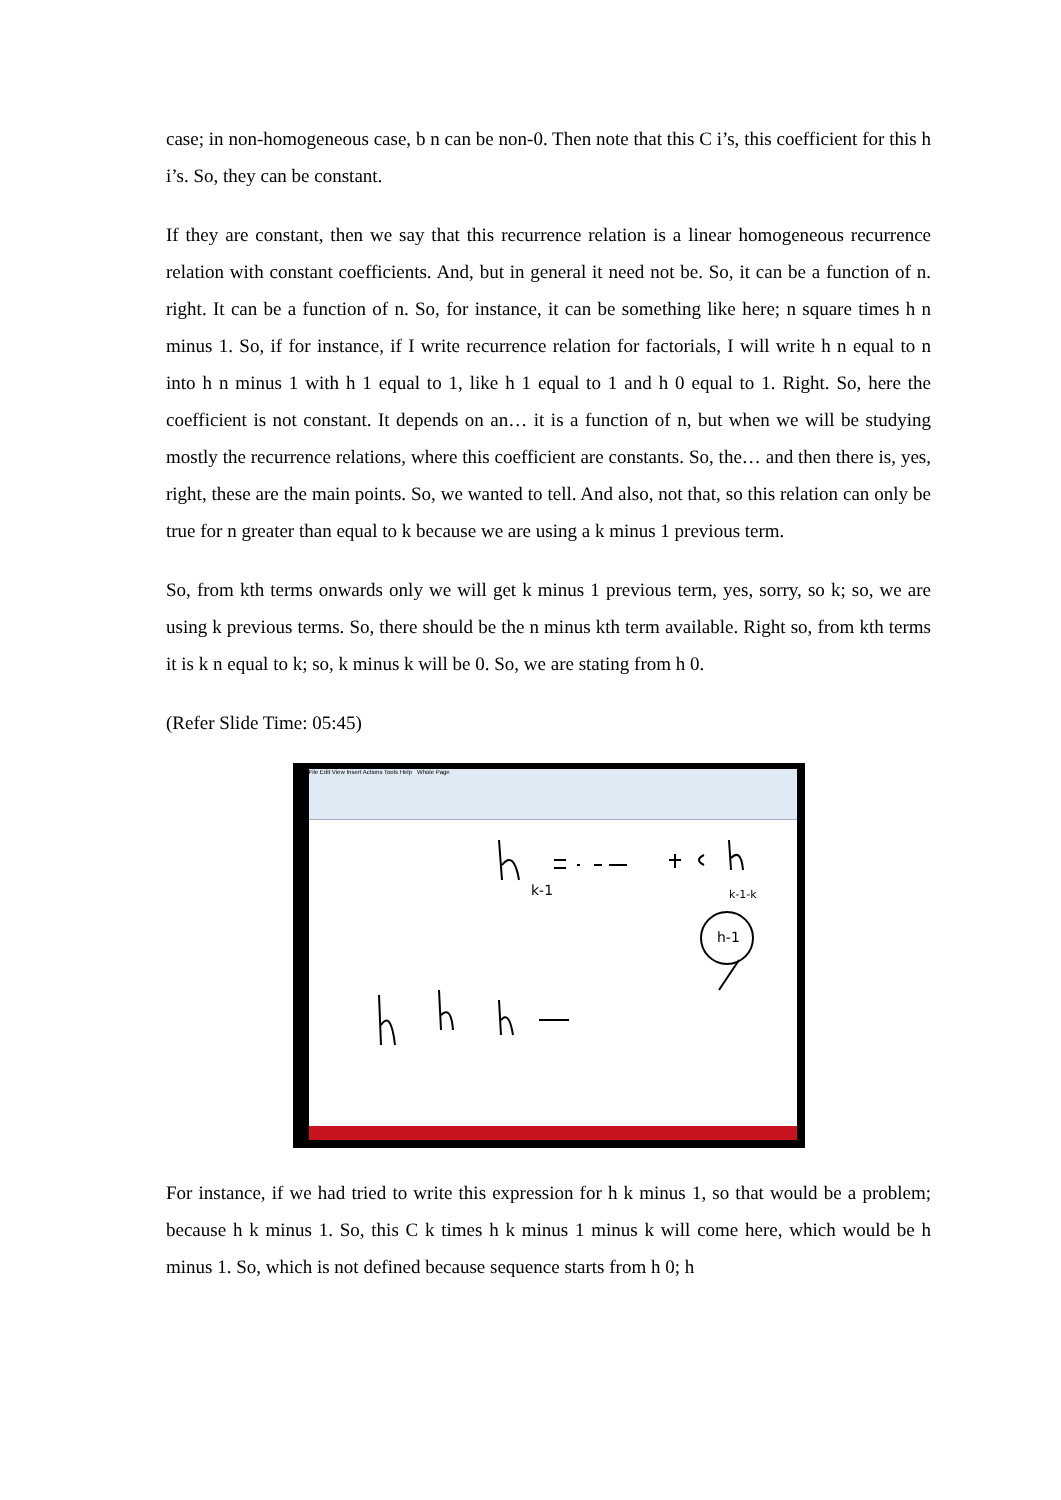case; in non-homogeneous case, b n can be non-0. Then note that this C i’s, this coefficient for this h i’s. So, they can be constant.
If they are constant, then we say that this recurrence relation is a linear homogeneous recurrence relation with constant coefficients. And, but in general it need not be. So, it can be a function of n. right. It can be a function of n. So, for instance, it can be something like here; n square times h n minus 1. So, if for instance, if I write recurrence relation for factorials, I will write h n equal to n into h n minus 1 with h 1 equal to 1, like h 1 equal to 1 and h 0 equal to 1. Right. So, here the coefficient is not constant. It depends on an… it is a function of n, but when we will be studying mostly the recurrence relations, where this coefficient are constants. So, the… and then there is, yes, right, these are the main points. So, we wanted to tell. And also, not that, so this relation can only be true for n greater than equal to k because we are using a k minus 1 previous term.
So, from kth terms onwards only we will get k minus 1 previous term, yes, sorry, so k; so, we are using k previous terms. So, there should be the n minus kth term available. Right so, from kth terms it is k n equal to k; so, k minus k will be 0. So, we are stating from h 0.
(Refer Slide Time: 05:45)
File Edit View Insert Actions Tools Help Whole Page
k-1
k-1-k
h-1
For instance, if we had tried to write this expression for h k minus 1, so that would be a problem; because h k minus 1. So, this C k times h k minus 1 minus k will come here, which would be h minus 1. So, which is not defined because sequence starts from h 0; h